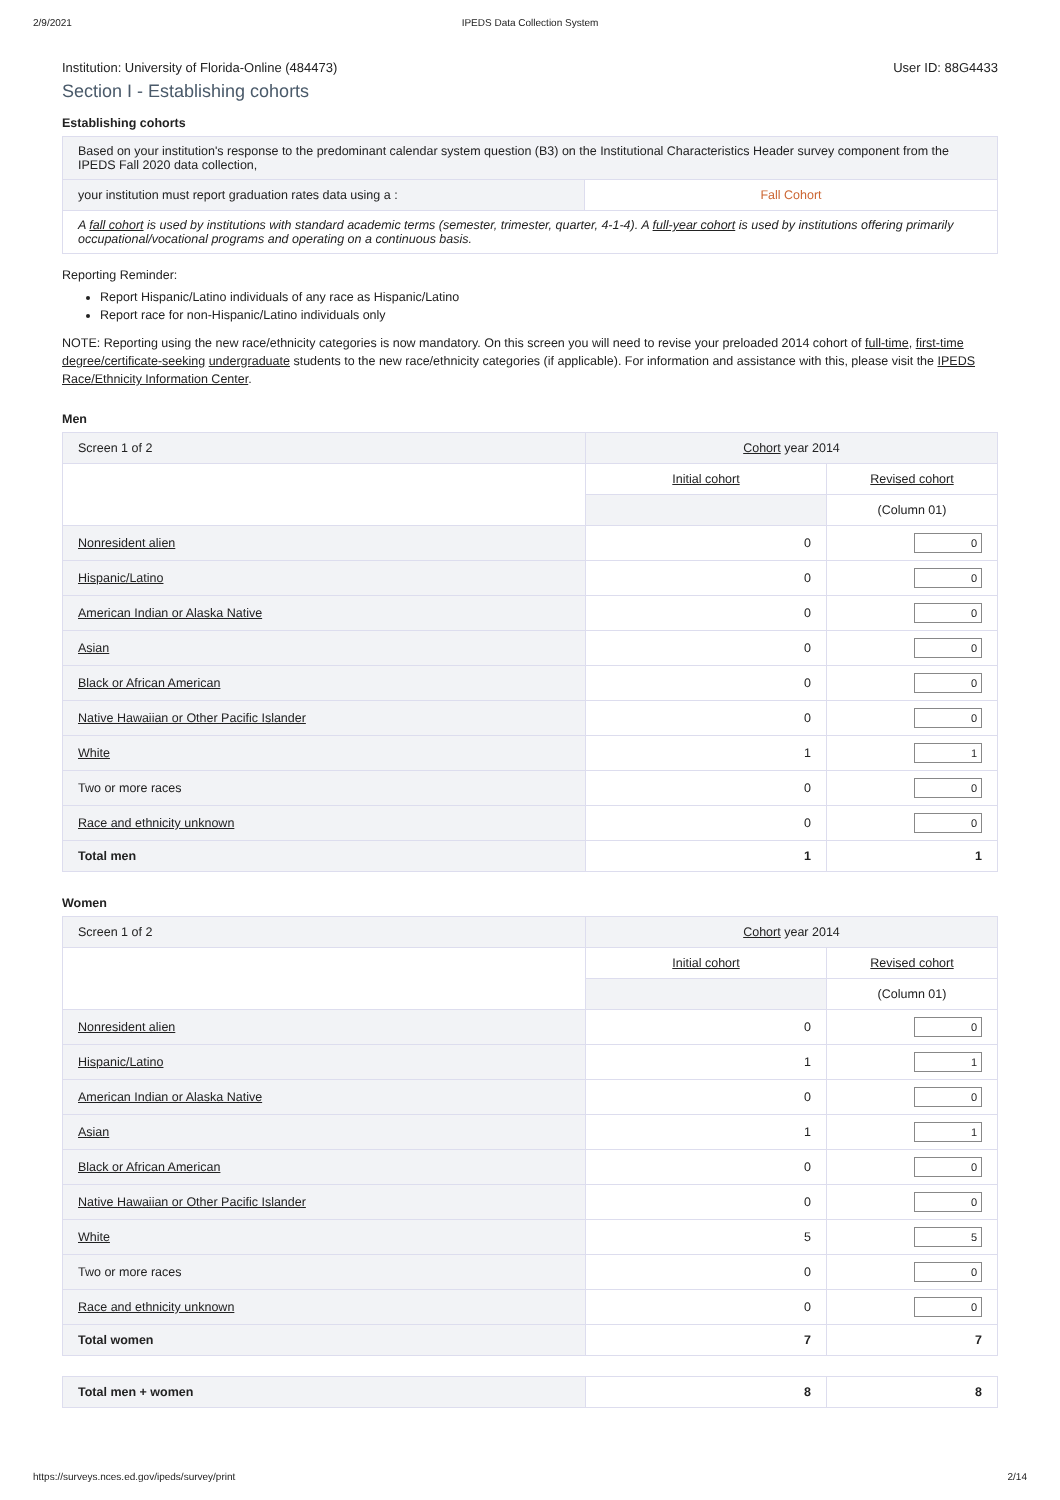2/9/2021 IPEDS Data Collection System
Institution: University of Florida-Online (484473) User ID: 88G4433
Section I - Establishing cohorts
Establishing cohorts
| Based on your institution's response to the predominant calendar system question (B3) on the Institutional Characteristics Header survey component from the IPEDS Fall 2020 data collection, | |
| your institution must report graduation rates data using a : | Fall Cohort |
| A fall cohort is used by institutions with standard academic terms (semester, trimester, quarter, 4-1-4). A full-year cohort is used by institutions offering primarily occupational/vocational programs and operating on a continuous basis. | |
Reporting Reminder:
Report Hispanic/Latino individuals of any race as Hispanic/Latino
Report race for non-Hispanic/Latino individuals only
NOTE: Reporting using the new race/ethnicity categories is now mandatory. On this screen you will need to revise your preloaded 2014 cohort of full-time, first-time degree/certificate-seeking undergraduate students to the new race/ethnicity categories (if applicable). For information and assistance with this, please visit the IPEDS Race/Ethnicity Information Center.
Men
| Screen 1 of 2 | Cohort year 2014 | |
| | Initial cohort | Revised cohort |
| | | (Column 01) |
| Nonresident alien | 0 | 0 |
| Hispanic/Latino | 0 | 0 |
| American Indian or Alaska Native | 0 | 0 |
| Asian | 0 | 0 |
| Black or African American | 0 | 0 |
| Native Hawaiian or Other Pacific Islander | 0 | 0 |
| White | 1 | 1 |
| Two or more races | 0 | 0 |
| Race and ethnicity unknown | 0 | 0 |
| Total men | 1 | 1 |
Women
| Screen 1 of 2 | Cohort year 2014 | |
| | Initial cohort | Revised cohort |
| | | (Column 01) |
| Nonresident alien | 0 | 0 |
| Hispanic/Latino | 1 | 1 |
| American Indian or Alaska Native | 0 | 0 |
| Asian | 1 | 1 |
| Black or African American | 0 | 0 |
| Native Hawaiian or Other Pacific Islander | 0 | 0 |
| White | 5 | 5 |
| Two or more races | 0 | 0 |
| Race and ethnicity unknown | 0 | 0 |
| Total women | 7 | 7 |
| Total men + women | 8 | 8 |
https://surveys.nces.ed.gov/ipeds/survey/print 2/14